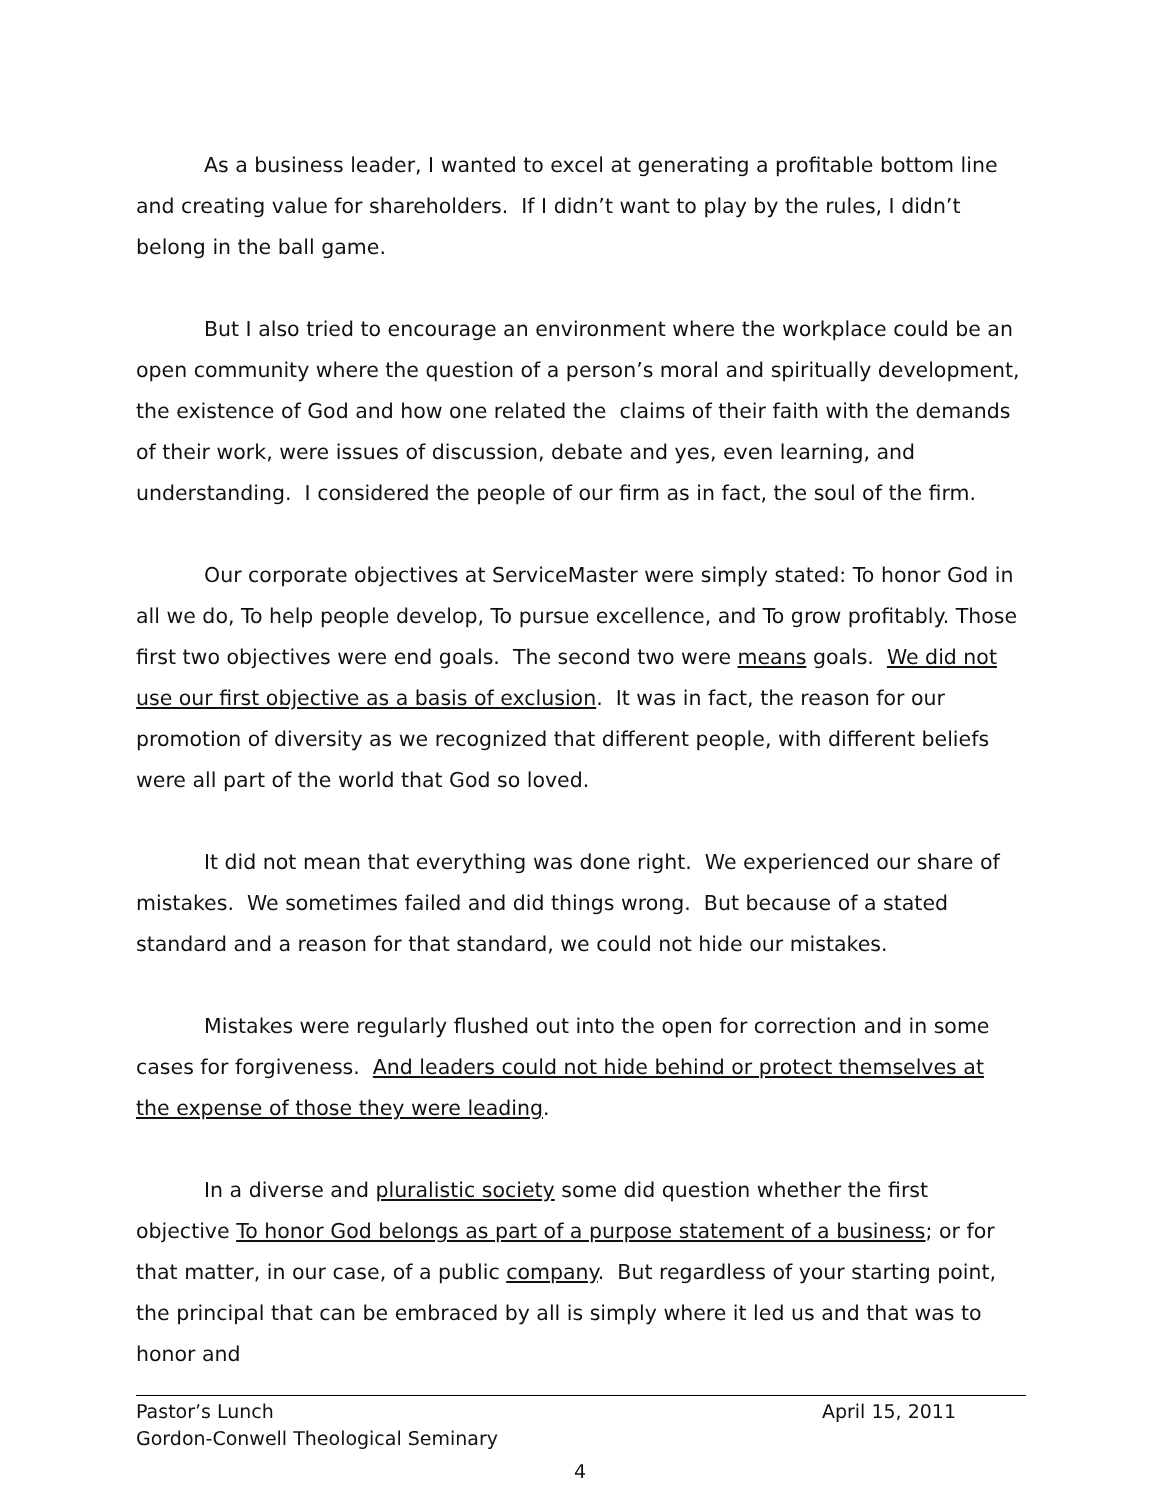As a business leader, I wanted to excel at generating a profitable bottom line and creating value for shareholders. If I didn’t want to play by the rules, I didn’t belong in the ball game.
But I also tried to encourage an environment where the workplace could be an open community where the question of a person’s moral and spiritually development, the existence of God and how one related the claims of their faith with the demands of their work, were issues of discussion, debate and yes, even learning, and understanding. I considered the people of our firm as in fact, the soul of the firm.
Our corporate objectives at ServiceMaster were simply stated: To honor God in all we do, To help people develop, To pursue excellence, and To grow profitably. Those first two objectives were end goals. The second two were means goals. We did not use our first objective as a basis of exclusion. It was in fact, the reason for our promotion of diversity as we recognized that different people, with different beliefs were all part of the world that God so loved.
It did not mean that everything was done right. We experienced our share of mistakes. We sometimes failed and did things wrong. But because of a stated standard and a reason for that standard, we could not hide our mistakes.
Mistakes were regularly flushed out into the open for correction and in some cases for forgiveness. And leaders could not hide behind or protect themselves at the expense of those they were leading.
In a diverse and pluralistic society some did question whether the first objective To honor God belongs as part of a purpose statement of a business; or for that matter, in our case, of a public company. But regardless of your starting point, the principal that can be embraced by all is simply where it led us and that was to honor and
Pastor’s Lunch April 15, 2011
Gordon-Conwell Theological Seminary
4